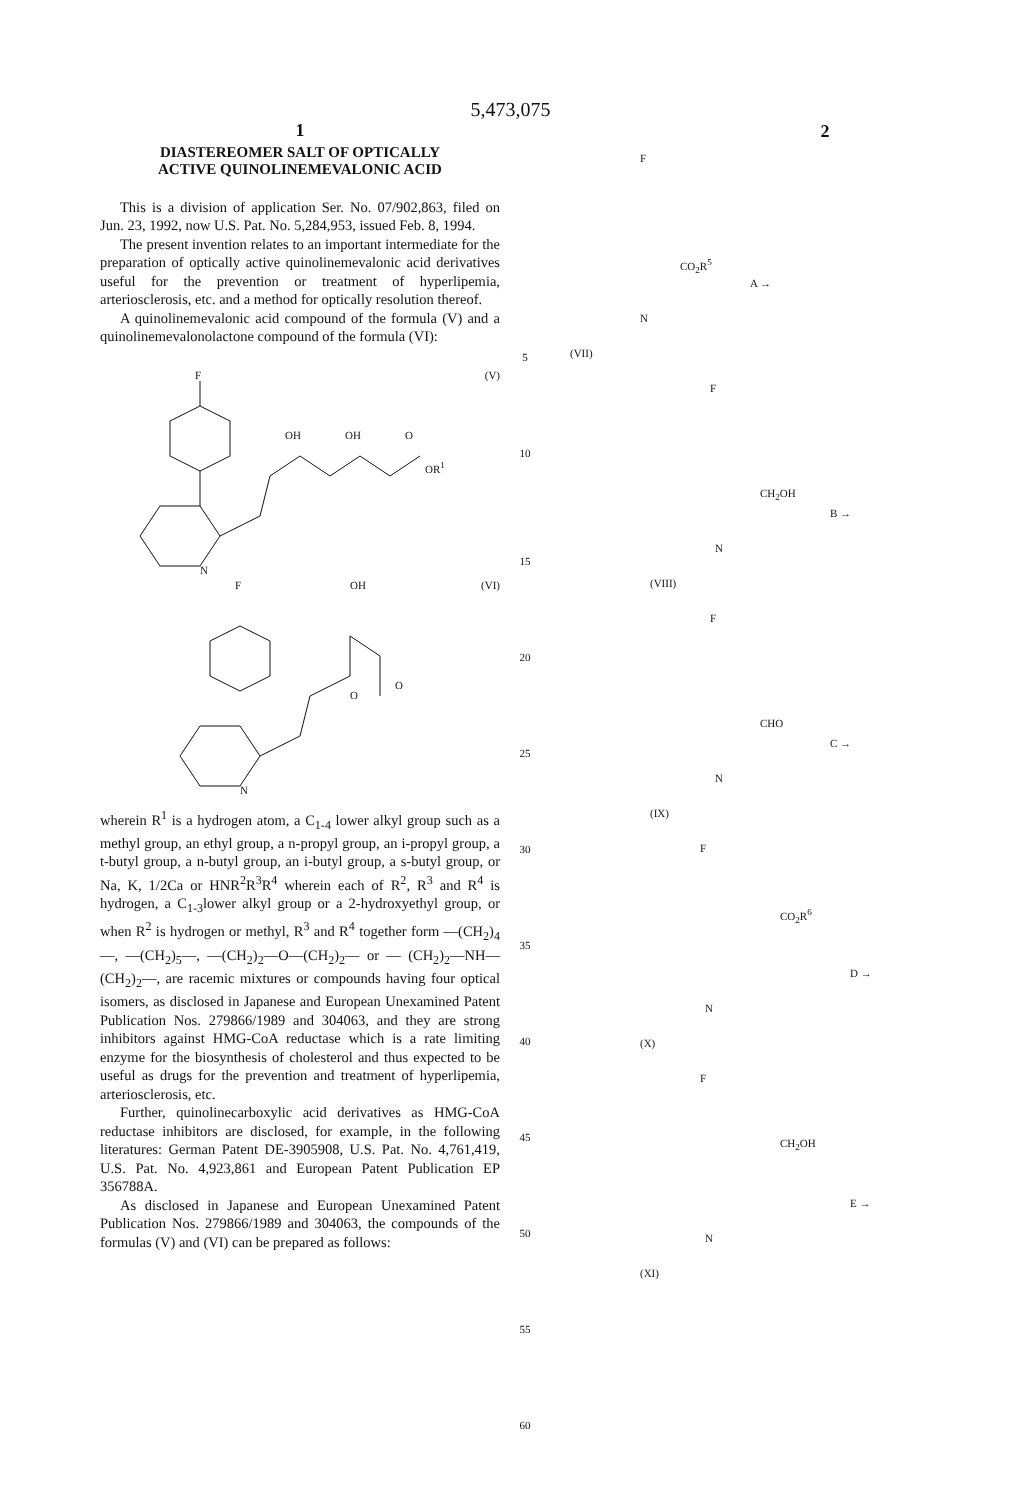5,473,075
1
DIASTEREOMER SALT OF OPTICALLY
ACTIVE QUINOLINEMEVALONIC ACID
This is a division of application Ser. No. 07/902,863, filed on Jun. 23, 1992, now U.S. Pat. No. 5,284,953, issued Feb. 8, 1994.
The present invention relates to an important intermediate for the preparation of optically active quinolinemevalonic acid derivatives useful for the prevention or treatment of hyperlipemia, arteriosclerosis, etc. and a method for optically resolution thereof.
A quinolinemevalonic acid compound of the formula (V) and a quinolinemevalonolactone compound of the formula (VI):
(V) F
OH OH O
OR<sup>1</sup>
N
(VI) F OH
O
O
N
wherein R<sup>1</sup> is a hydrogen atom, a C<sub>1-4</sub> lower alkyl group such as a methyl group, an ethyl group, a n-propyl group, an i-propyl group, a t-butyl group, a n-butyl group, an i-butyl group, a s-butyl group, or Na, K, 1/2Ca or HNR<sup>2</sup>R<sup>3</sup>R<sup>4</sup> wherein each of R<sup>2</sup>, R<sup>3</sup> and R<sup>4</sup> is hydrogen, a C<sub>1-3</sub>lower alkyl group or a 2-hydroxyethyl group, or when R<sup>2</sup> is hydrogen or methyl, R<sup>3</sup> and R<sup>4</sup> together form —(CH<sub>2</sub>)<sub>4</sub>—, —(CH<sub>2</sub>)<sub>5</sub>—, —(CH<sub>2</sub>)<sub>2</sub>—O—(CH<sub>2</sub>)<sub>2</sub>— or — (CH<sub>2</sub>)<sub>2</sub>—NH—(CH<sub>2</sub>)<sub>2</sub>—, are racemic mixtures or compounds having four optical isomers, as disclosed in Japanese and European Unexamined Patent Publication Nos. 279866/1989 and 304063, and they are strong inhibitors against HMG-CoA reductase which is a rate limiting enzyme for the biosynthesis of cholesterol and thus expected to be useful as drugs for the prevention and treatment of hyperlipemia, arteriosclerosis, etc.
Further, quinolinecarboxylic acid derivatives as HMG-CoA reductase inhibitors are disclosed, for example, in the following literatures: German Patent DE-3905908, U.S. Pat. No. 4,761,419, U.S. Pat. No. 4,923,861 and European Patent Publication EP 356788A.
As disclosed in Japanese and European Unexamined Patent Publication Nos. 279866/1989 and 304063, the compounds of the formulas (V) and (VI) can be prepared as follows:
5
10
15
20
25
30
35
40
45
50
55
60
2
F
CO<sub>2</sub>R<sup>5</sup>
N
(VII)
A →
F
CH<sub>2</sub>OH
N
(VIII)
B →
F
CHO
N
(IX)
C →
F
CO<sub>2</sub>R<sup>6</sup>
N
(X)
D →
F
CH<sub>2</sub>OH
N
(XI)
E →